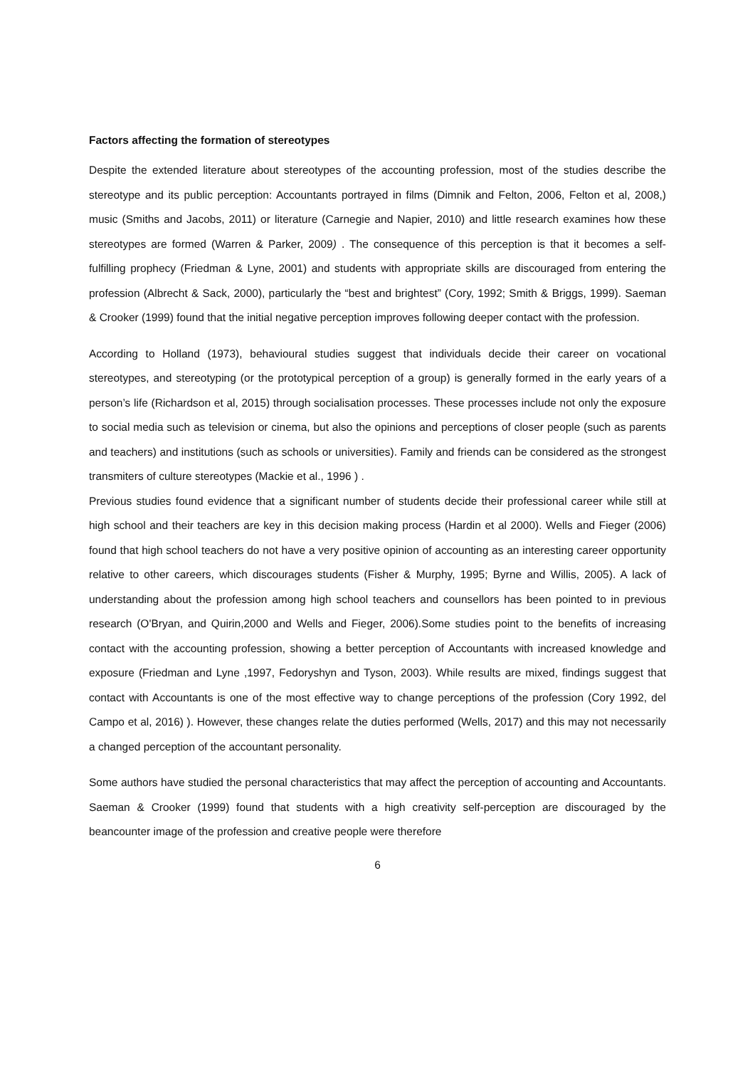Factors affecting the formation of stereotypes
Despite the extended literature about stereotypes of the accounting profession, most of the studies describe the stereotype and its public perception: Accountants portrayed in films (Dimnik and Felton, 2006, Felton et al, 2008,) music (Smiths and Jacobs, 2011) or literature (Carnegie and Napier, 2010) and little research examines how these stereotypes are formed (Warren & Parker, 2009) . The consequence of this perception is that it becomes a self-fulfilling prophecy (Friedman & Lyne, 2001) and students with appropriate skills are discouraged from entering the profession (Albrecht & Sack, 2000), particularly the “best and brightest” (Cory, 1992; Smith & Briggs, 1999). Saeman & Crooker (1999) found that the initial negative perception improves following deeper contact with the profession.
According to Holland (1973), behavioural studies suggest that individuals decide their career on vocational stereotypes, and stereotyping (or the prototypical perception of a group) is generally formed in the early years of a person’s life (Richardson et al, 2015) through socialisation processes. These processes include not only the exposure to social media such as television or cinema, but also the opinions and perceptions of closer people (such as parents and teachers) and institutions (such as schools or universities). Family and friends can be considered as the strongest transmiters of culture stereotypes (Mackie et al., 1996 ) .
Previous studies found evidence that a significant number of students decide their professional career while still at high school and their teachers are key in this decision making process (Hardin et al 2000). Wells and Fieger (2006) found that high school teachers do not have a very positive opinion of accounting as an interesting career opportunity relative to other careers, which discourages students (Fisher & Murphy, 1995; Byrne and Willis, 2005). A lack of understanding about the profession among high school teachers and counsellors has been pointed to in previous research (O'Bryan, and Quirin,2000 and Wells and Fieger, 2006).Some studies point to the benefits of increasing contact with the accounting profession, showing a better perception of Accountants with increased knowledge and exposure (Friedman and Lyne ,1997, Fedoryshyn and Tyson, 2003). While results are mixed, findings suggest that contact with Accountants is one of the most effective way to change perceptions of the profession (Cory 1992, del Campo et al, 2016) ). However, these changes relate the duties performed (Wells, 2017) and this may not necessarily a changed perception of the accountant personality.
Some authors have studied the personal characteristics that may affect the perception of accounting and Accountants. Saeman & Crooker (1999) found that students with a high creativity self-perception are discouraged by the beancounter image of the profession and creative people were therefore
6